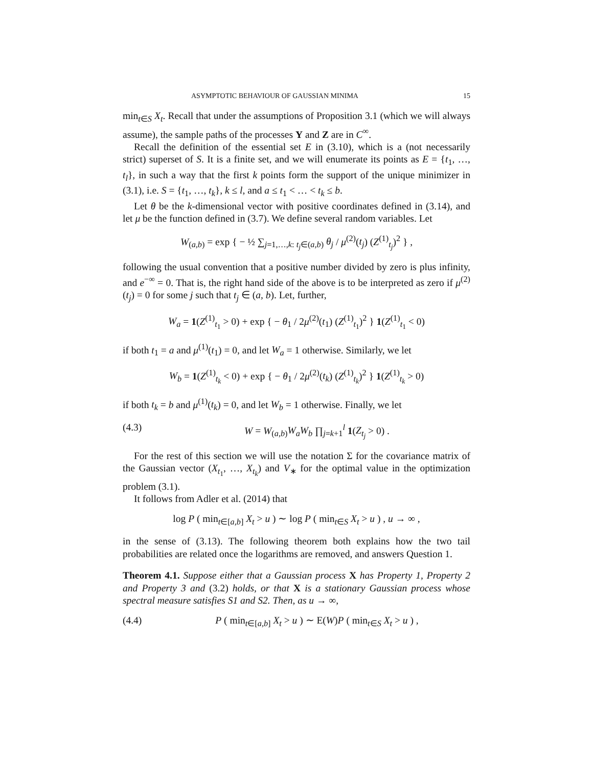ASYMPTOTIC BEHAVIOUR OF GAUSSIAN MINIMA 15
min<sub>t∈S</sub> X<sub>t</sub>. Recall that under the assumptions of Proposition 3.1 (which we will always assume), the sample paths of the processes Y and Z are in C<sup>∞</sup>.
Recall the definition of the essential set E in (3.10), which is a (not necessarily strict) superset of S. It is a finite set, and we will enumerate its points as E = {t<sub>1</sub>, …, t<sub>l</sub>}, in such a way that the first k points form the support of the unique minimizer in (3.1), i.e. S = {t<sub>1</sub>, …, t<sub>k</sub>}, k ≤ l, and a ≤ t<sub>1</sub> < … < t<sub>k</sub> ≤ b.
Let θ be the k-dimensional vector with positive coordinates defined in (3.14), and let μ be the function defined in (3.7). We define several random variables. Let
W<sub>(a,b)</sub> = exp { − ½ ∑<sub>j=1,…,k: t<sub>j</sub>∈(a,b)</sub> θ<sub>j</sub> / μ<sup>(2)</sup>(t<sub>j</sub>) (Z<sup>(1)</sup><sub>t<sub>j</sub></sub>)<sup>2</sup> } ,
following the usual convention that a positive number divided by zero is plus infinity, and e<sup>−∞</sup> = 0. That is, the right hand side of the above is to be interpreted as zero if μ<sup>(2)</sup>(t<sub>j</sub>) = 0 for some j such that t<sub>j</sub> ∈ (a, b). Let, further,
W<sub>a</sub> = 1(Z<sup>(1)</sup><sub>t<sub>1</sub></sub> > 0) + exp { − θ<sub>1</sub> / 2μ<sup>(2)</sup>(t<sub>1</sub>) (Z<sup>(1)</sup><sub>t<sub>1</sub></sub>)<sup>2</sup> } 1(Z<sup>(1)</sup><sub>t<sub>1</sub></sub> < 0)
if both t<sub>1</sub> = a and μ<sup>(1)</sup>(t<sub>1</sub>) = 0, and let W<sub>a</sub> = 1 otherwise. Similarly, we let
W<sub>b</sub> = 1(Z<sup>(1)</sup><sub>t<sub>k</sub></sub> < 0) + exp { − θ<sub>1</sub> / 2μ<sup>(2)</sup>(t<sub>k</sub>) (Z<sup>(1)</sup><sub>t<sub>k</sub></sub>)<sup>2</sup> } 1(Z<sup>(1)</sup><sub>t<sub>k</sub></sub> > 0)
if both t<sub>k</sub> = b and μ<sup>(1)</sup>(t<sub>k</sub>) = 0, and let W<sub>b</sub> = 1 otherwise. Finally, we let
(4.3) W = W<sub>(a,b)</sub>W<sub>a</sub>W<sub>b</sub> ∏<sub>j=k+1</sub><sup>l</sup> 1(Z<sub>t<sub>j</sub></sub> > 0) .
For the rest of this section we will use the notation Σ for the covariance matrix of the Gaussian vector (X<sub>t<sub>1</sub></sub>, …, X<sub>t<sub>k</sub></sub>) and V<sub>∗</sub> for the optimal value in the optimization problem (3.1).
It follows from Adler et al. (2014) that
log P ( min<sub>t∈[a,b]</sub> X<sub>t</sub> > u ) ∼ log P ( min<sub>t∈S</sub> X<sub>t</sub> > u ) , u → ∞ ,
in the sense of (3.13). The following theorem both explains how the two tail probabilities are related once the logarithms are removed, and answers Question 1.
Theorem 4.1. Suppose either that a Gaussian process X has Property 1, Property 2 and Property 3 and (3.2) holds, or that X is a stationary Gaussian process whose spectral measure satisfies S1 and S2. Then, as u → ∞,
(4.4) P ( min<sub>t∈[a,b]</sub> X<sub>t</sub> > u ) ∼ E(W)P ( min<sub>t∈S</sub> X<sub>t</sub> > u ) ,